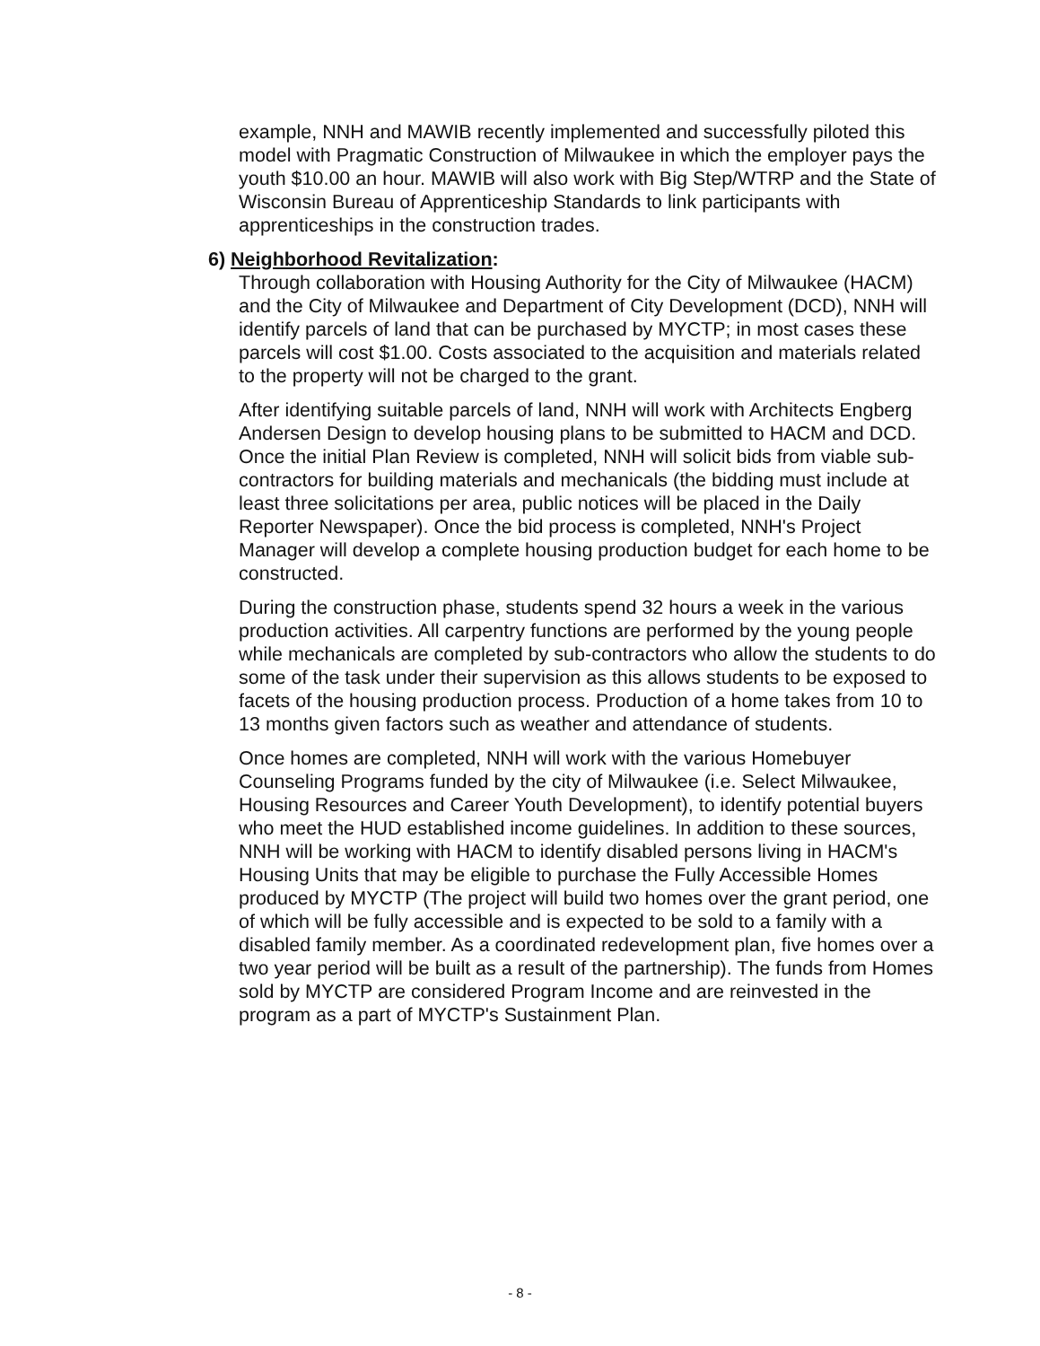example, NNH and MAWIB recently implemented and successfully piloted this model with Pragmatic Construction of Milwaukee in which the employer pays the youth $10.00 an hour. MAWIB will also work with Big Step/WTRP and the State of Wisconsin Bureau of Apprenticeship Standards to link participants with apprenticeships in the construction trades.
6) Neighborhood Revitalization:
Through collaboration with Housing Authority for the City of Milwaukee (HACM) and the City of Milwaukee and Department of City Development (DCD), NNH will identify parcels of land that can be purchased by MYCTP; in most cases these parcels will cost $1.00. Costs associated to the acquisition and materials related to the property will not be charged to the grant.
After identifying suitable parcels of land, NNH will work with Architects Engberg Andersen Design to develop housing plans to be submitted to HACM and DCD. Once the initial Plan Review is completed, NNH will solicit bids from viable sub-contractors for building materials and mechanicals (the bidding must include at least three solicitations per area, public notices will be placed in the Daily Reporter Newspaper). Once the bid process is completed, NNH's Project Manager will develop a complete housing production budget for each home to be constructed.
During the construction phase, students spend 32 hours a week in the various production activities. All carpentry functions are performed by the young people while mechanicals are completed by sub-contractors who allow the students to do some of the task under their supervision as this allows students to be exposed to facets of the housing production process. Production of a home takes from 10 to 13 months given factors such as weather and attendance of students.
Once homes are completed, NNH will work with the various Homebuyer Counseling Programs funded by the city of Milwaukee (i.e. Select Milwaukee, Housing Resources and Career Youth Development), to identify potential buyers who meet the HUD established income guidelines. In addition to these sources, NNH will be working with HACM to identify disabled persons living in HACM's Housing Units that may be eligible to purchase the Fully Accessible Homes produced by MYCTP (The project will build two homes over the grant period, one of which will be fully accessible and is expected to be sold to a family with a disabled family member. As a coordinated redevelopment plan, five homes over a two year period will be built as a result of the partnership). The funds from Homes sold by MYCTP are considered Program Income and are reinvested in the program as a part of MYCTP's Sustainment Plan.
- 8 -